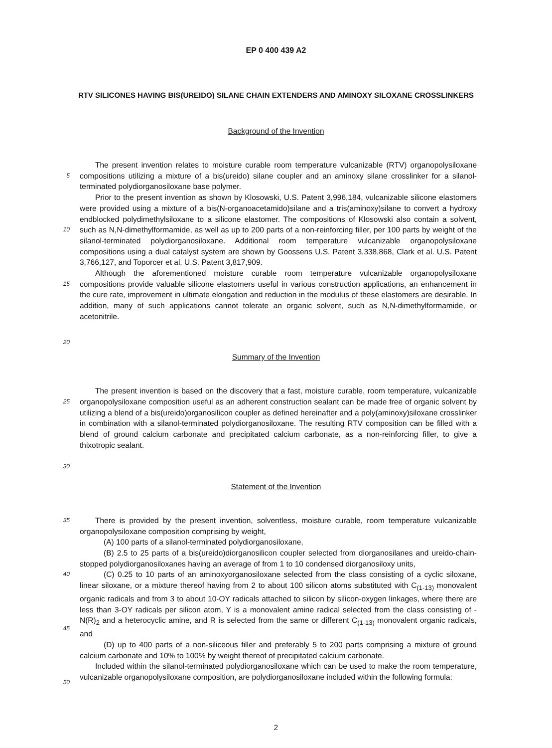EP 0 400 439 A2
RTV SILICONES HAVING BIS(UREIDO) SILANE CHAIN EXTENDERS AND AMINOXY SILOXANE CROSSLINKERS
Background of the Invention
5
10
15
The present invention relates to moisture curable room temperature vulcanizable (RTV) organopolysiloxane compositions utilizing a mixture of a bis(ureido) silane coupler and an aminoxy silane crosslinker for a silanol-terminated polydiorganosiloxane base polymer.
Prior to the present invention as shown by Klosowski, U.S. Patent 3,996,184, vulcanizable silicone elastomers were provided using a mixture of a bis(N-organoacetamido)silane and a tris(aminoxy)silane to convert a hydroxy endblocked polydimethylsiloxane to a silicone elastomer. The compositions of Klosowski also contain a solvent, such as N,N-dimethylformamide, as well as up to 200 parts of a non-reinforcing filler, per 100 parts by weight of the silanol-terminated polydiorganosiloxane. Additional room temperature vulcanizable organopolysiloxane compositions using a dual catalyst system are shown by Goossens U.S. Patent 3,338,868, Clark et al. U.S. Patent 3,766,127, and Toporcer et al. U.S. Patent 3,817,909.
Although the aforementioned moisture curable room temperature vulcanizable organopolysiloxane compositions provide valuable silicone elastomers useful in various construction applications, an enhancement in the cure rate, improvement in ultimate elongation and reduction in the modulus of these elastomers are desirable. In addition, many of such applications cannot tolerate an organic solvent, such as N,N-dimethylformamide, or acetonitrile.
20
Summary of the Invention
25
30
The present invention is based on the discovery that a fast, moisture curable, room temperature, vulcanizable organopolysiloxane composition useful as an adherent construction sealant can be made free of organic solvent by utilizing a blend of a bis(ureido)organosilicon coupler as defined hereinafter and a poly(aminoxy)siloxane crosslinker in combination with a silanol-terminated polydiorganosiloxane. The resulting RTV composition can be filled with a blend of ground calcium carbonate and precipitated calcium carbonate, as a non-reinforcing filler, to give a thixotropic sealant.
Statement of the Invention
35
40
45
50
There is provided by the present invention, solventless, moisture curable, room temperature vulcanizable organopolysiloxane composition comprising by weight,
(A) 100 parts of a silanol-terminated polydiorganosiloxane,
(B) 2.5 to 25 parts of a bis(ureido)diorganosilicon coupler selected from diorganosilanes and ureido-chain-stopped polydiorganosiloxanes having an average of from 1 to 10 condensed diorganosiloxy units,
(C) 0.25 to 10 parts of an aminoxyorganosiloxane selected from the class consisting of a cyclic siloxane, linear siloxane, or a mixture thereof having from 2 to about 100 silicon atoms substituted with C<sub>(1-13)</sub> monovalent organic radicals and from 3 to about 10-OY radicals attached to silicon by silicon-oxygen linkages, where there are less than 3-OY radicals per silicon atom, Y is a monovalent amine radical selected from the class consisting of -N(R)<sub>2</sub> and a heterocyclic amine, and R is selected from the same or different C<sub>(1-13)</sub> monovalent organic radicals, and
(D) up to 400 parts of a non-siliceous filler and preferably 5 to 200 parts comprising a mixture of ground calcium carbonate and 10% to 100% by weight thereof of precipitated calcium carbonate.
Included within the silanol-terminated polydiorganosiloxane which can be used to make the room temperature, vulcanizable organopolysiloxane composition, are polydiorganosiloxane included within the following formula:
2